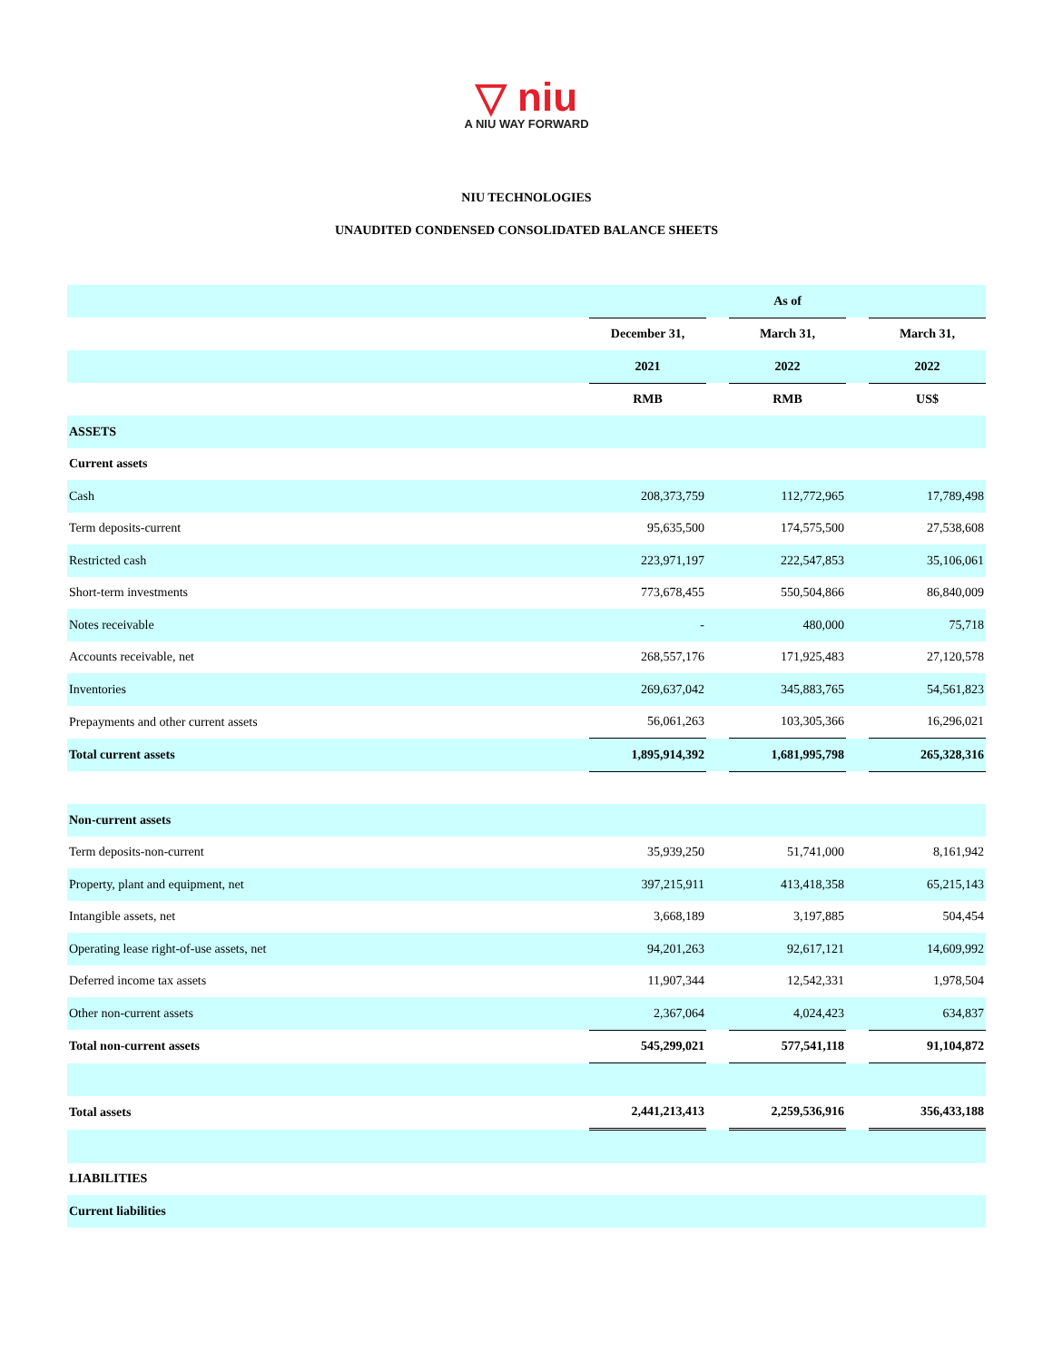▽ niu
A NIU WAY FORWARD
NIU TECHNOLOGIES
UNAUDITED CONDENSED CONSOLIDATED BALANCE SHEETS
| | As of | | | | |
| | December 31, | | March 31, | | March 31, |
| | 2021 | | 2022 | | 2022 |
| | RMB | | RMB | | US$ |
| ASSETS | | | | | |
| Current assets | | | | | |
| Cash | 208,373,759 | | 112,772,965 | | 17,789,498 |
| Term deposits-current | 95,635,500 | | 174,575,500 | | 27,538,608 |
| Restricted cash | 223,971,197 | | 222,547,853 | | 35,106,061 |
| Short-term investments | 773,678,455 | | 550,504,866 | | 86,840,009 |
| Notes receivable | - | | 480,000 | | 75,718 |
| Accounts receivable, net | 268,557,176 | | 171,925,483 | | 27,120,578 |
| Inventories | 269,637,042 | | 345,883,765 | | 54,561,823 |
| Prepayments and other current assets | 56,061,263 | | 103,305,366 | | 16,296,021 |
| Total current assets | 1,895,914,392 | | 1,681,995,798 | | 265,328,316 |
| Non-current assets | | | | | |
| Term deposits-non-current | 35,939,250 | | 51,741,000 | | 8,161,942 |
| Property, plant and equipment, net | 397,215,911 | | 413,418,358 | | 65,215,143 |
| Intangible assets, net | 3,668,189 | | 3,197,885 | | 504,454 |
| Operating lease right-of-use assets, net | 94,201,263 | | 92,617,121 | | 14,609,992 |
| Deferred income tax assets | 11,907,344 | | 12,542,331 | | 1,978,504 |
| Other non-current assets | 2,367,064 | | 4,024,423 | | 634,837 |
| Total non-current assets | 545,299,021 | | 577,541,118 | | 91,104,872 |
| Total assets | 2,441,213,413 | | 2,259,536,916 | | 356,433,188 |
| LIABILITIES | | | | | |
| Current liabilities | | | | | |